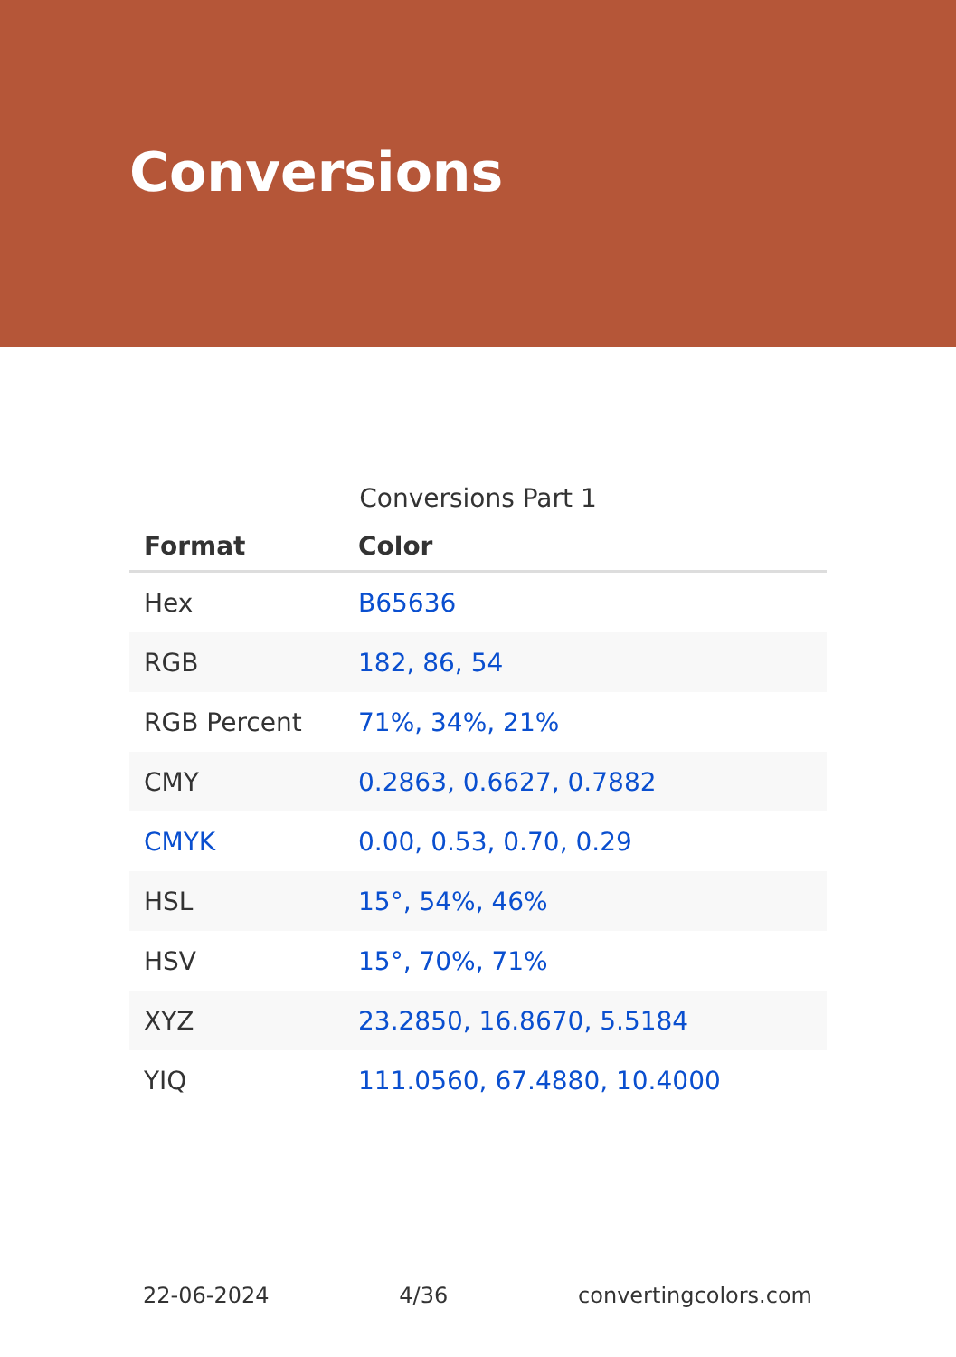Conversions
Conversions Part 1
| Format | Color |
| --- | --- |
| Hex | B65636 |
| RGB | 182, 86, 54 |
| RGB Percent | 71%, 34%, 21% |
| CMY | 0.2863, 0.6627, 0.7882 |
| CMYK | 0.00, 0.53, 0.70, 0.29 |
| HSL | 15°, 54%, 46% |
| HSV | 15°, 70%, 71% |
| XYZ | 23.2850, 16.8670, 5.5184 |
| YIQ | 111.0560, 67.4880, 10.4000 |
22-06-2024 4/36 convertingcolors.com